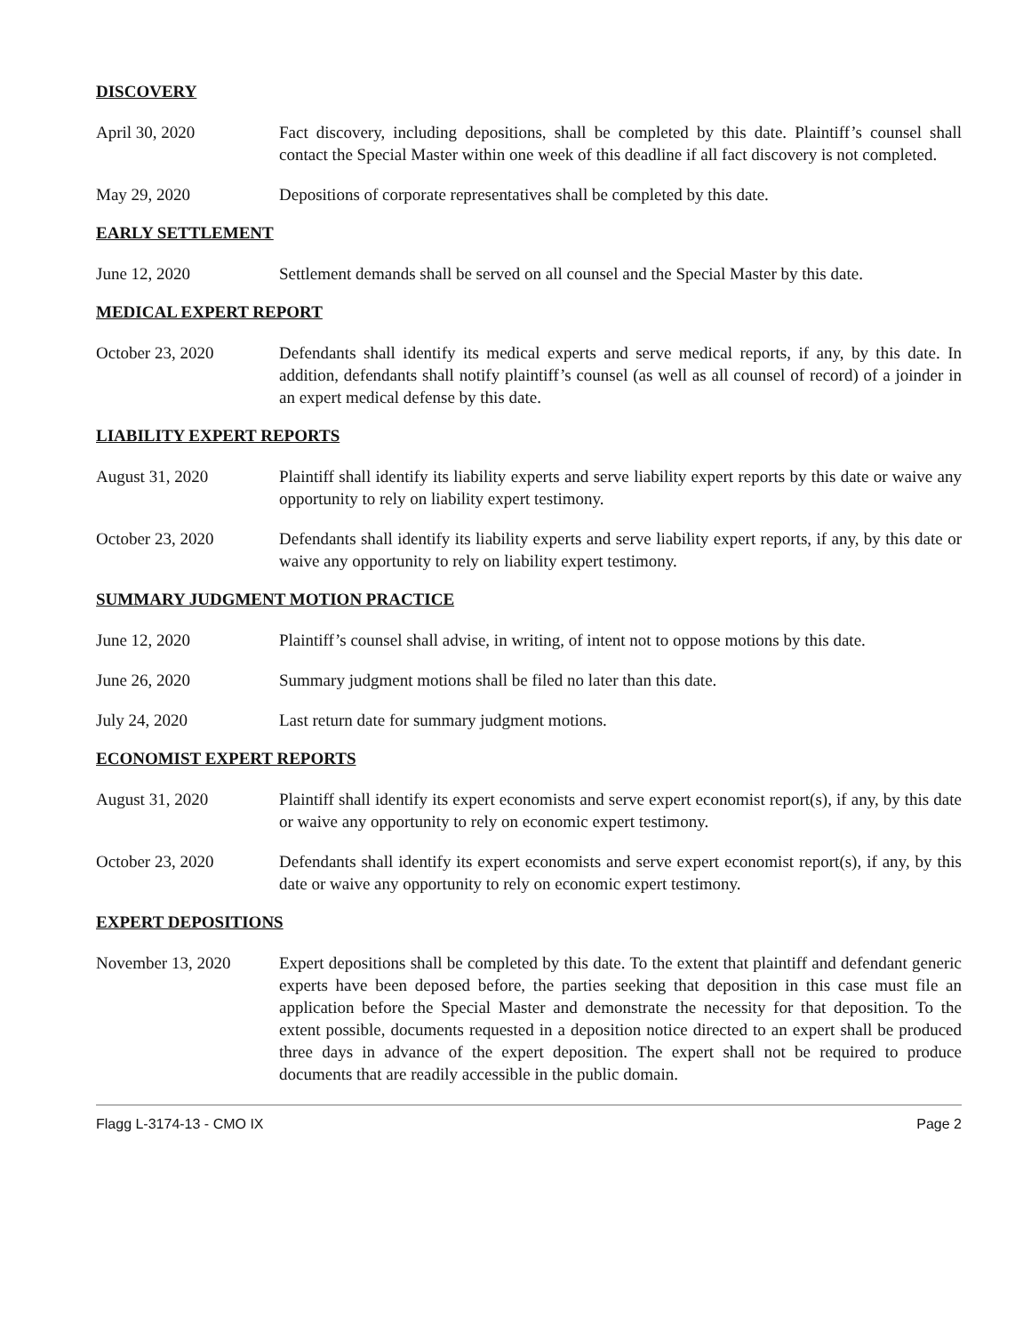DISCOVERY
April 30, 2020 Fact discovery, including depositions, shall be completed by this date. Plaintiff’s counsel shall contact the Special Master within one week of this deadline if all fact discovery is not completed.
May 29, 2020 Depositions of corporate representatives shall be completed by this date.
EARLY SETTLEMENT
June 12, 2020 Settlement demands shall be served on all counsel and the Special Master by this date.
MEDICAL EXPERT REPORT
October 23, 2020 Defendants shall identify its medical experts and serve medical reports, if any, by this date. In addition, defendants shall notify plaintiff’s counsel (as well as all counsel of record) of a joinder in an expert medical defense by this date.
LIABILITY EXPERT REPORTS
August 31, 2020 Plaintiff shall identify its liability experts and serve liability expert reports by this date or waive any opportunity to rely on liability expert testimony.
October 23, 2020 Defendants shall identify its liability experts and serve liability expert reports, if any, by this date or waive any opportunity to rely on liability expert testimony.
SUMMARY JUDGMENT MOTION PRACTICE
June 12, 2020 Plaintiff’s counsel shall advise, in writing, of intent not to oppose motions by this date.
June 26, 2020 Summary judgment motions shall be filed no later than this date.
July 24, 2020 Last return date for summary judgment motions.
ECONOMIST EXPERT REPORTS
August 31, 2020 Plaintiff shall identify its expert economists and serve expert economist report(s), if any, by this date or waive any opportunity to rely on economic expert testimony.
October 23, 2020 Defendants shall identify its expert economists and serve expert economist report(s), if any, by this date or waive any opportunity to rely on economic expert testimony.
EXPERT DEPOSITIONS
November 13, 2020 Expert depositions shall be completed by this date. To the extent that plaintiff and defendant generic experts have been deposed before, the parties seeking that deposition in this case must file an application before the Special Master and demonstrate the necessity for that deposition. To the extent possible, documents requested in a deposition notice directed to an expert shall be produced three days in advance of the expert deposition. The expert shall not be required to produce documents that are readily accessible in the public domain.
Flagg L-3174-13 - CMO IX Page 2